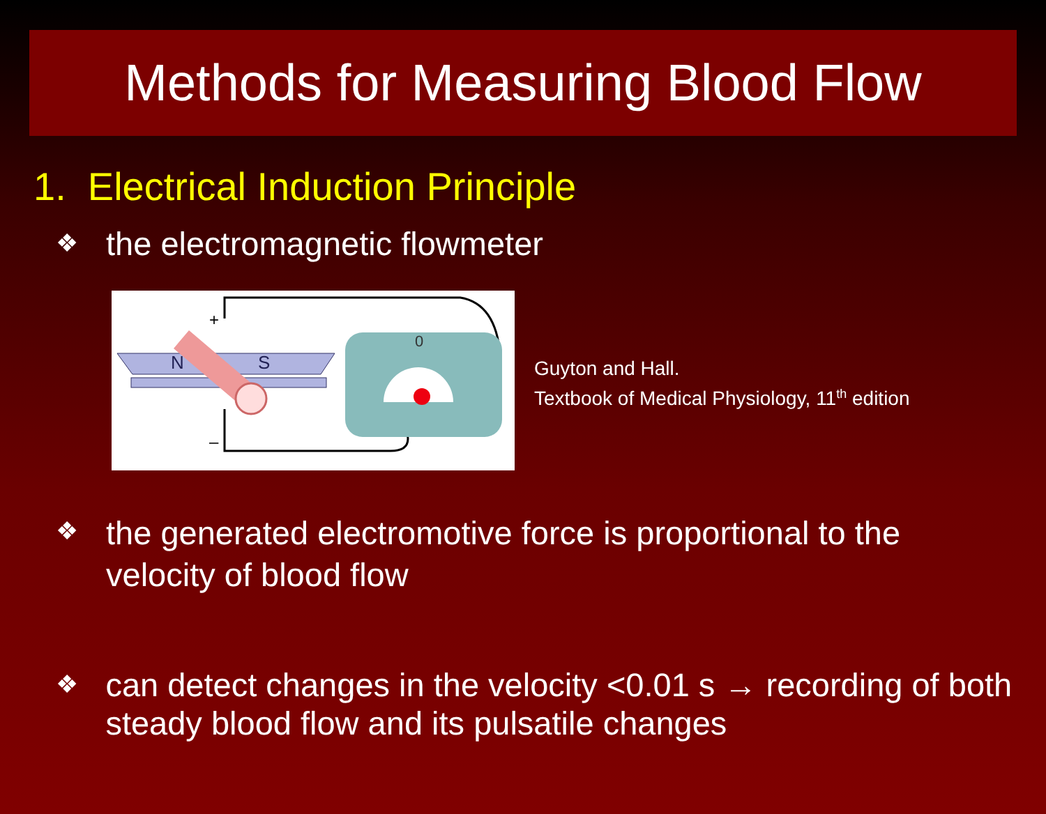Methods for Measuring Blood Flow
1. Electrical Induction Principle
❖
the electromagnetic flowmeter
N
S
+
–
0
Guyton and Hall.
Textbook of Medical Physiology, 11<sup>th</sup> edition
❖
the generated electromotive force is proportional to the velocity of blood flow
❖
can detect changes in the velocity <0.01 s → recording of both steady blood flow and its pulsatile changes